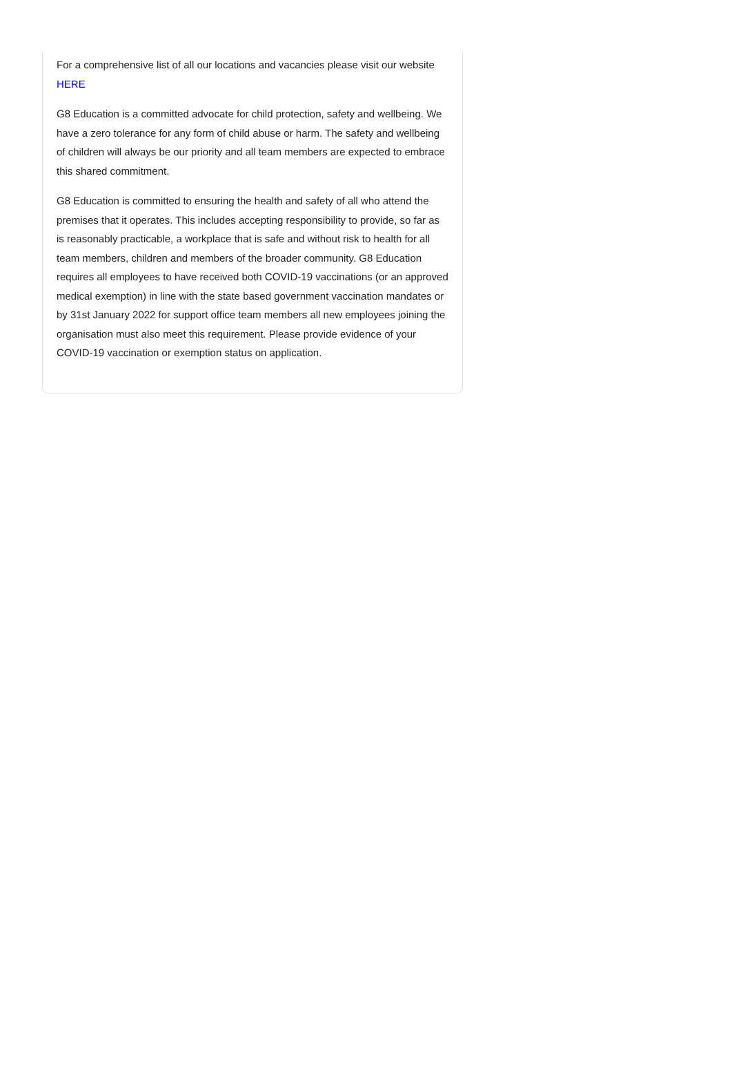For a comprehensive list of all our locations and vacancies please visit our website HERE
G8 Education is a committed advocate for child protection, safety and wellbeing. We have a zero tolerance for any form of child abuse or harm. The safety and wellbeing of children will always be our priority and all team members are expected to embrace this shared commitment.
G8 Education is committed to ensuring the health and safety of all who attend the premises that it operates. This includes accepting responsibility to provide, so far as is reasonably practicable, a workplace that is safe and without risk to health for all team members, children and members of the broader community. G8 Education requires all employees to have received both COVID-19 vaccinations (or an approved medical exemption) in line with the state based government vaccination mandates or by 31st January 2022 for support office team members all new employees joining the organisation must also meet this requirement. Please provide evidence of your COVID-19 vaccination or exemption status on application.